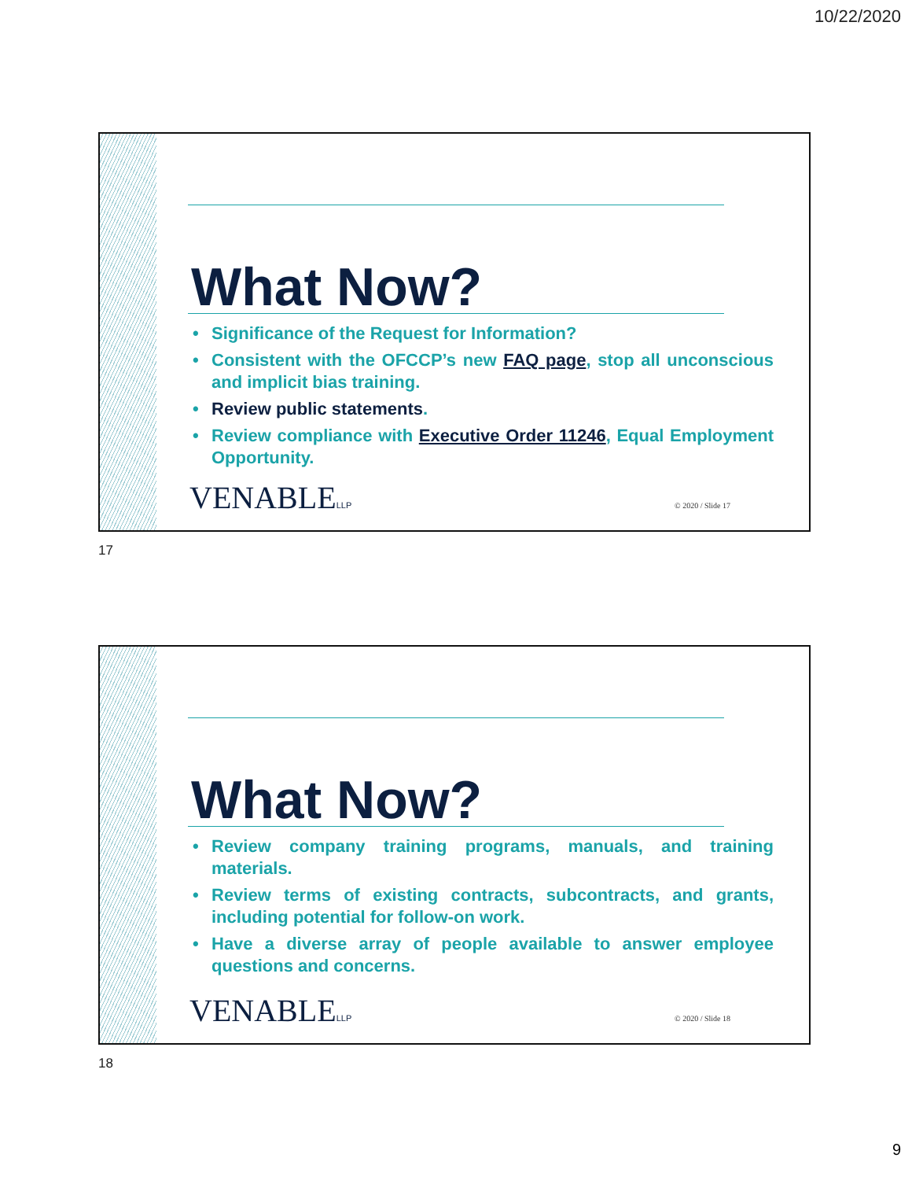10/22/2020
What Now?
• Significance of the Request for Information?
• Consistent with the OFCCP’s new FAQ page, stop all unconscious and implicit bias training.
• Review public statements.
• Review compliance with Executive Order 11246, Equal Employment Opportunity.
VENABLELLP © 2020 / Slide 17
17
What Now?
• Review company training programs, manuals, and training materials.
• Review terms of existing contracts, subcontracts, and grants, including potential for follow-on work.
• Have a diverse array of people available to answer employee questions and concerns.
VENABLELLP © 2020 / Slide 18
18
9